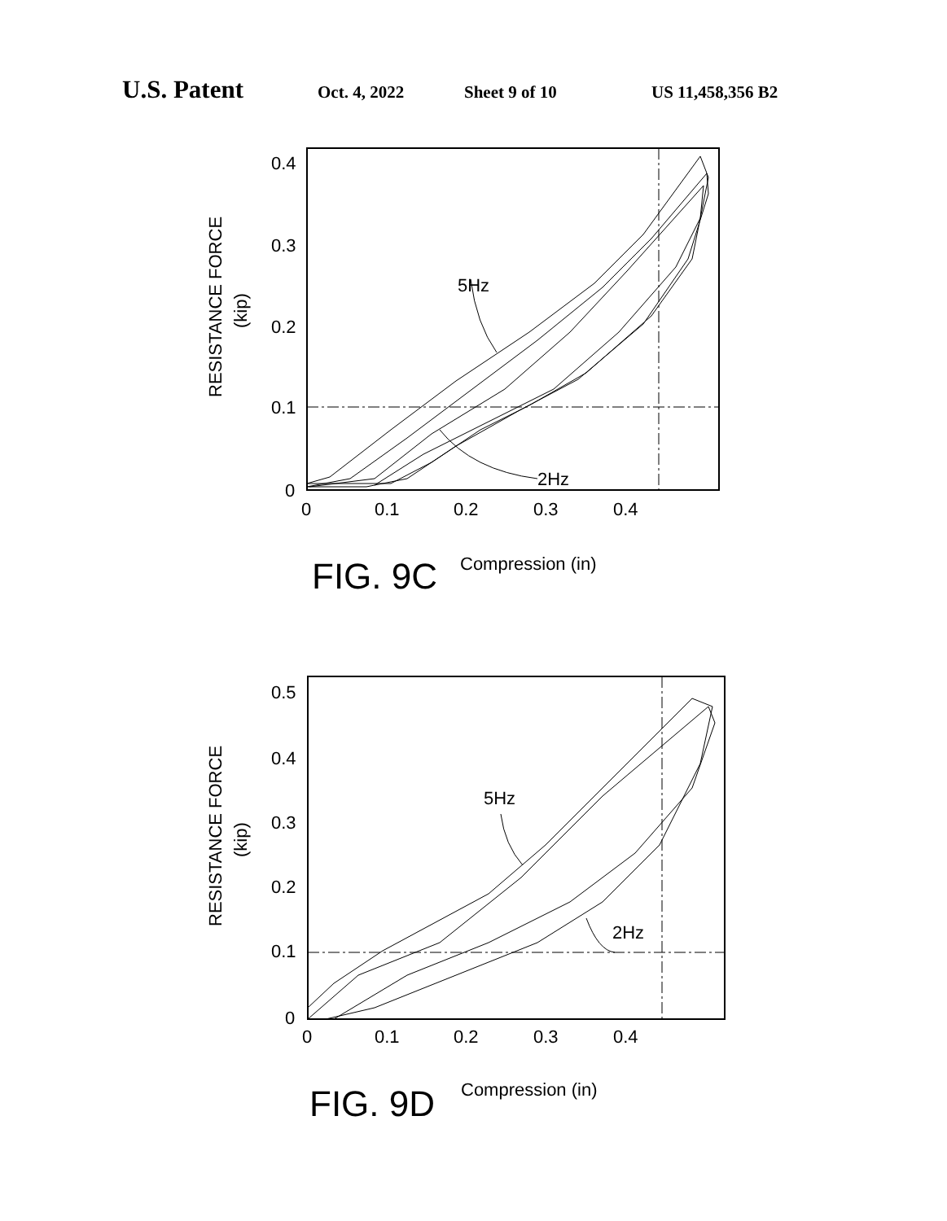U.S. Patent Oct. 4, 2022 Sheet 9 of 10 US 11,458,356 B2
0.4
0.3
0.2
0.1
0
0
0.1
0.2
0.3
0.4
5Hz
2Hz
Compression (in)
FIG. 9C
RESISTANCE FORCE
(kip)
0.5
0.4
0.3
0.2
0.1
0
0
0.1
0.2
0.3
0.4
5Hz
2Hz
Compression (in)
FIG. 9D
RESISTANCE FORCE
(kip)